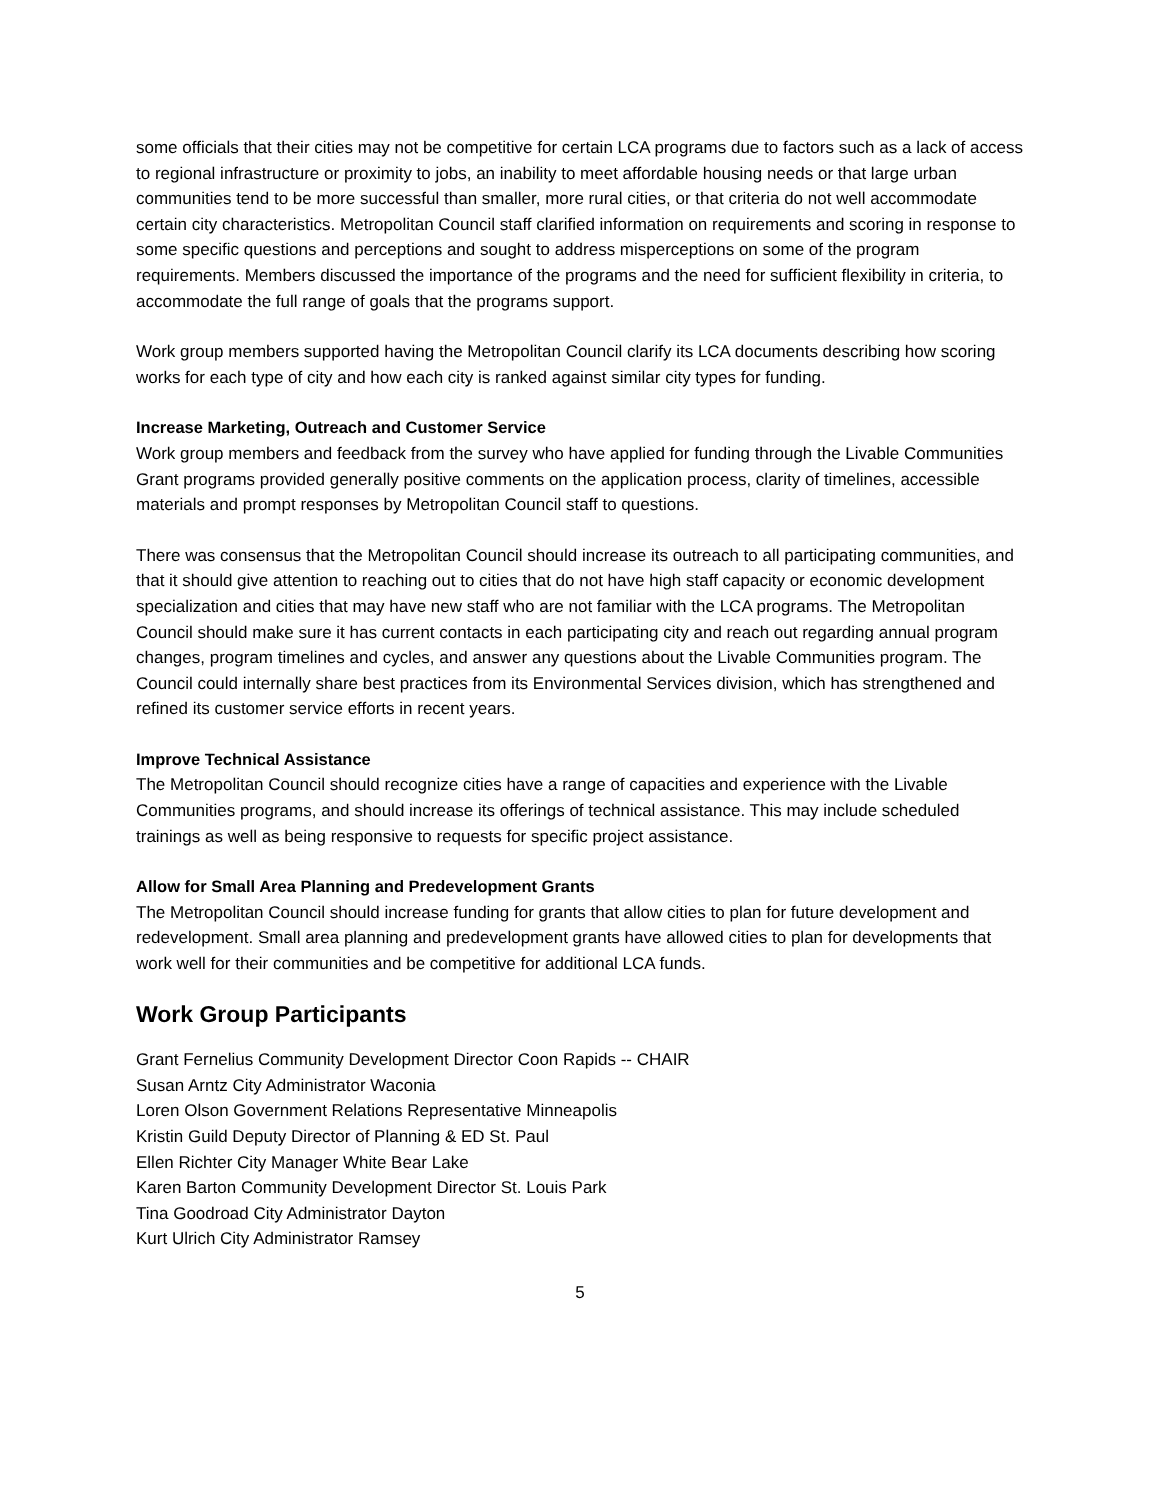some officials that their cities may not be competitive for certain LCA programs due to factors such as a lack of access to regional infrastructure or proximity to jobs, an inability to meet affordable housing needs or that large urban communities tend to be more successful than smaller, more rural cities, or that criteria do not well accommodate certain city characteristics. Metropolitan Council staff clarified information on requirements and scoring in response to some specific questions and perceptions and sought to address misperceptions on some of the program requirements. Members discussed the importance of the programs and the need for sufficient flexibility in criteria, to accommodate the full range of goals that the programs support.
Work group members supported having the Metropolitan Council clarify its LCA documents describing how scoring works for each type of city and how each city is ranked against similar city types for funding.
Increase Marketing, Outreach and Customer Service
Work group members and feedback from the survey who have applied for funding through the Livable Communities Grant programs provided generally positive comments on the application process, clarity of timelines, accessible materials and prompt responses by Metropolitan Council staff to questions.
There was consensus that the Metropolitan Council should increase its outreach to all participating communities, and that it should give attention to reaching out to cities that do not have high staff capacity or economic development specialization and cities that may have new staff who are not familiar with the LCA programs. The Metropolitan Council should make sure it has current contacts in each participating city and reach out regarding annual program changes, program timelines and cycles, and answer any questions about the Livable Communities program. The Council could internally share best practices from its Environmental Services division, which has strengthened and refined its customer service efforts in recent years.
Improve Technical Assistance
The Metropolitan Council should recognize cities have a range of capacities and experience with the Livable Communities programs, and should increase its offerings of technical assistance. This may include scheduled trainings as well as being responsive to requests for specific project assistance.
Allow for Small Area Planning and Predevelopment Grants
The Metropolitan Council should increase funding for grants that allow cities to plan for future development and redevelopment. Small area planning and predevelopment grants have allowed cities to plan for developments that work well for their communities and be competitive for additional LCA funds.
Work Group Participants
Grant Fernelius Community Development Director Coon Rapids -- CHAIR
Susan Arntz City Administrator Waconia
Loren Olson Government Relations Representative Minneapolis
Kristin Guild Deputy Director of Planning & ED St. Paul
Ellen Richter City Manager White Bear Lake
Karen Barton Community Development Director St. Louis Park
Tina Goodroad City Administrator Dayton
Kurt Ulrich City Administrator Ramsey
5